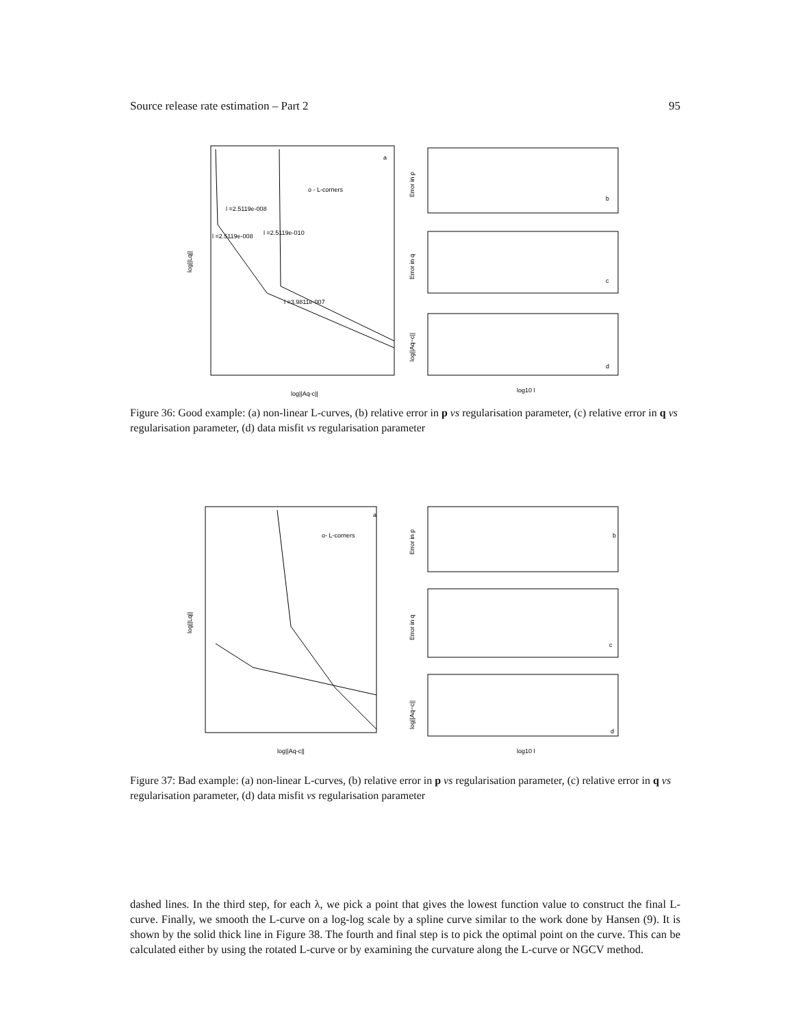Source release rate estimation – Part 2 95
a
o - L-corners
l =3.9811e-007
l =2.5119e-008
l =2.5119e-008
l =2.5119e-010
log||Lq||
log||Aq-c||
b
Error in p
c
Error in q
d
log||Aq−c||
log10 l
Figure 36: Good example: (a) non-linear L-curves, (b) relative error in p vs regularisation parameter, (c) relative error in q vs regularisation parameter, (d) data misfit vs regularisation parameter
a
o- L-corners
log||Lq||
log||Aq-c||
b
Error in p
c
Error in q
d
log||Aq−c||
log10 l
Figure 37: Bad example: (a) non-linear L-curves, (b) relative error in p vs regularisation parameter, (c) relative error in q vs regularisation parameter, (d) data misfit vs regularisation parameter
dashed lines. In the third step, for each λ, we pick a point that gives the lowest function value to construct the final L-curve. Finally, we smooth the L-curve on a log-log scale by a spline curve similar to the work done by Hansen (9). It is shown by the solid thick line in Figure 38. The fourth and final step is to pick the optimal point on the curve. This can be calculated either by using the rotated L-curve or by examining the curvature along the L-curve or NGCV method.